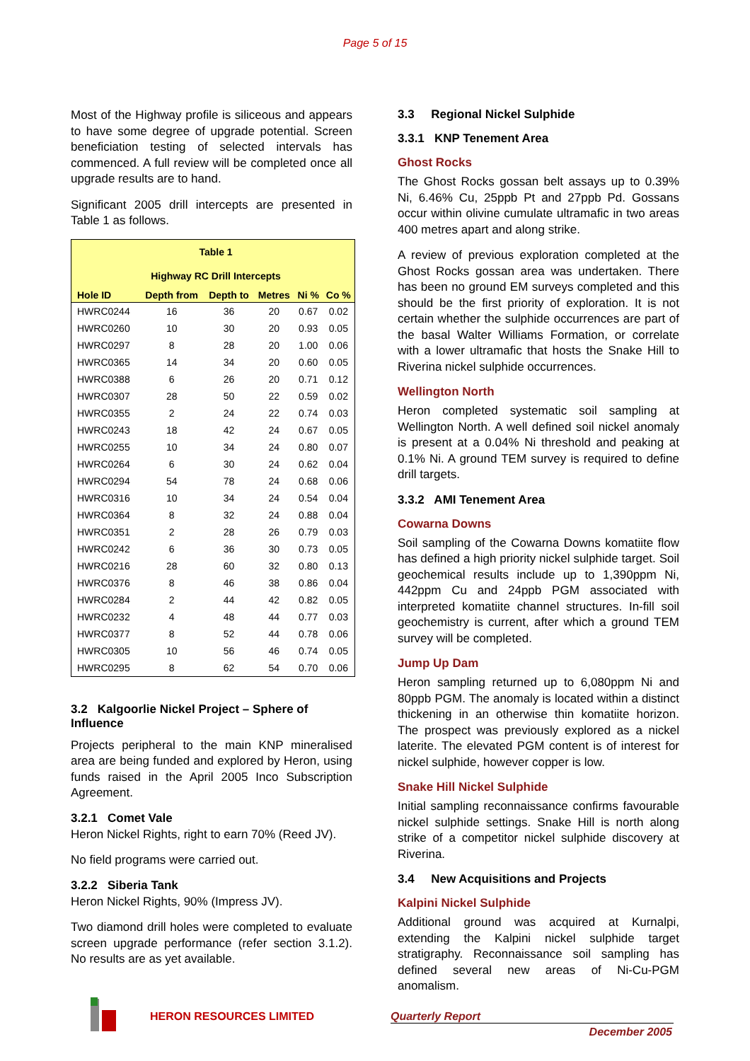Page 5 of 15
Most of the Highway profile is siliceous and appears to have some degree of upgrade potential. Screen beneficiation testing of selected intervals has commenced. A full review will be completed once all upgrade results are to hand.
Significant 2005 drill intercepts are presented in Table 1 as follows.
| Table 1 | | | | | |
| Highway RC Drill Intercepts | | | | | |
| Hole ID | Depth from | Depth to | Metres | Ni % | Co % |
| HWRC0244 | 16 | 36 | 20 | 0.67 | 0.02 |
| HWRC0260 | 10 | 30 | 20 | 0.93 | 0.05 |
| HWRC0297 | 8 | 28 | 20 | 1.00 | 0.06 |
| HWRC0365 | 14 | 34 | 20 | 0.60 | 0.05 |
| HWRC0388 | 6 | 26 | 20 | 0.71 | 0.12 |
| HWRC0307 | 28 | 50 | 22 | 0.59 | 0.02 |
| HWRC0355 | 2 | 24 | 22 | 0.74 | 0.03 |
| HWRC0243 | 18 | 42 | 24 | 0.67 | 0.05 |
| HWRC0255 | 10 | 34 | 24 | 0.80 | 0.07 |
| HWRC0264 | 6 | 30 | 24 | 0.62 | 0.04 |
| HWRC0294 | 54 | 78 | 24 | 0.68 | 0.06 |
| HWRC0316 | 10 | 34 | 24 | 0.54 | 0.04 |
| HWRC0364 | 8 | 32 | 24 | 0.88 | 0.04 |
| HWRC0351 | 2 | 28 | 26 | 0.79 | 0.03 |
| HWRC0242 | 6 | 36 | 30 | 0.73 | 0.05 |
| HWRC0216 | 28 | 60 | 32 | 0.80 | 0.13 |
| HWRC0376 | 8 | 46 | 38 | 0.86 | 0.04 |
| HWRC0284 | 2 | 44 | 42 | 0.82 | 0.05 |
| HWRC0232 | 4 | 48 | 44 | 0.77 | 0.03 |
| HWRC0377 | 8 | 52 | 44 | 0.78 | 0.06 |
| HWRC0305 | 10 | 56 | 46 | 0.74 | 0.05 |
| HWRC0295 | 8 | 62 | 54 | 0.70 | 0.06 |
3.2 Kalgoorlie Nickel Project – Sphere of Influence
Projects peripheral to the main KNP mineralised area are being funded and explored by Heron, using funds raised in the April 2005 Inco Subscription Agreement.
3.2.1 Comet Vale
Heron Nickel Rights, right to earn 70% (Reed JV).
No field programs were carried out.
3.2.2 Siberia Tank
Heron Nickel Rights, 90% (Impress JV).
Two diamond drill holes were completed to evaluate screen upgrade performance (refer section 3.1.2). No results are as yet available.
3.3 Regional Nickel Sulphide
3.3.1 KNP Tenement Area
Ghost Rocks
The Ghost Rocks gossan belt assays up to 0.39% Ni, 6.46% Cu, 25ppb Pt and 27ppb Pd. Gossans occur within olivine cumulate ultramafic in two areas 400 metres apart and along strike.
A review of previous exploration completed at the Ghost Rocks gossan area was undertaken. There has been no ground EM surveys completed and this should be the first priority of exploration. It is not certain whether the sulphide occurrences are part of the basal Walter Williams Formation, or correlate with a lower ultramafic that hosts the Snake Hill to Riverina nickel sulphide occurrences.
Wellington North
Heron completed systematic soil sampling at Wellington North. A well defined soil nickel anomaly is present at a 0.04% Ni threshold and peaking at 0.1% Ni. A ground TEM survey is required to define drill targets.
3.3.2 AMI Tenement Area
Cowarna Downs
Soil sampling of the Cowarna Downs komatiite flow has defined a high priority nickel sulphide target. Soil geochemical results include up to 1,390ppm Ni, 442ppm Cu and 24ppb PGM associated with interpreted komatiite channel structures. In-fill soil geochemistry is current, after which a ground TEM survey will be completed.
Jump Up Dam
Heron sampling returned up to 6,080ppm Ni and 80ppb PGM. The anomaly is located within a distinct thickening in an otherwise thin komatiite horizon. The prospect was previously explored as a nickel laterite. The elevated PGM content is of interest for nickel sulphide, however copper is low.
Snake Hill Nickel Sulphide
Initial sampling reconnaissance confirms favourable nickel sulphide settings. Snake Hill is north along strike of a competitor nickel sulphide discovery at Riverina.
3.4 New Acquisitions and Projects
Kalpini Nickel Sulphide
Additional ground was acquired at Kurnalpi, extending the Kalpini nickel sulphide target stratigraphy. Reconnaissance soil sampling has defined several new areas of Ni-Cu-PGM anomalism.
HERON RESOURCES LIMITED Quarterly Report
December 2005